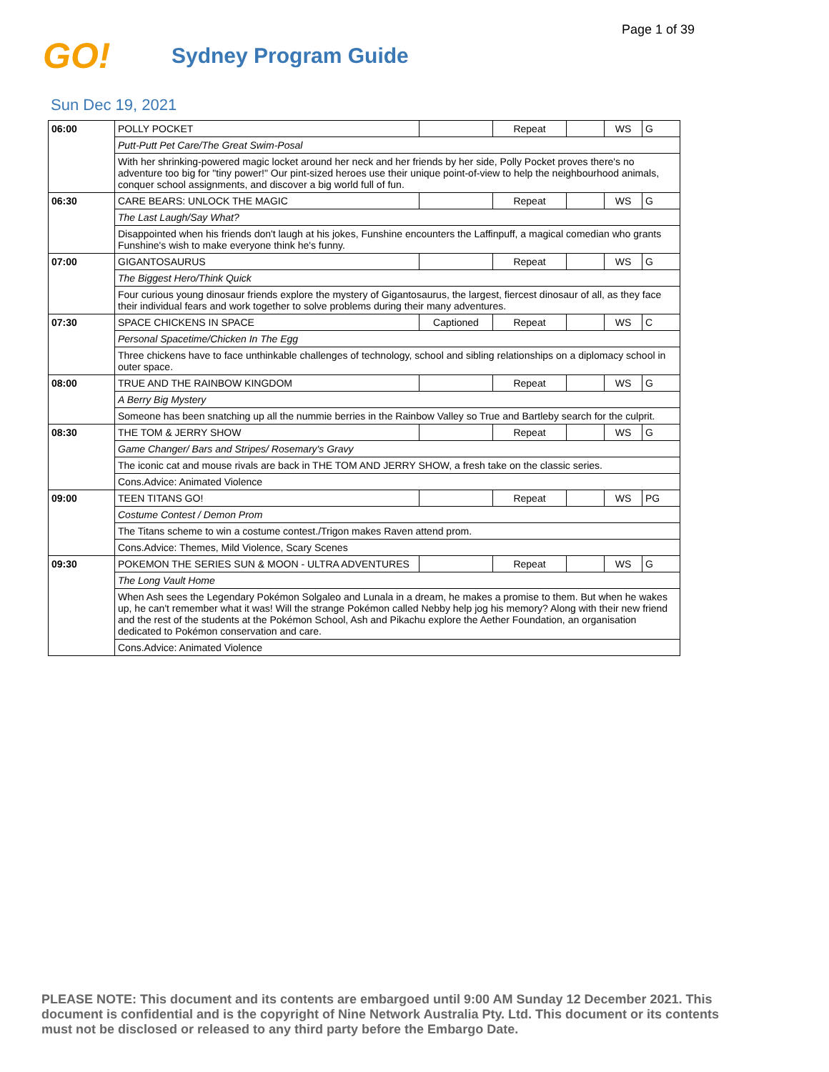Page 1 of 39
GO!
Sydney Program Guide
Sun Dec 19, 2021
| 06:00 | POLLY POCKET | | Repeat | | WS | G |
| | Putt-Putt Pet Care/The Great Swim-Posal | | | | | |
| | With her shrinking-powered magic locket around her neck and her friends by her side, Polly Pocket proves there's no adventure too big for "tiny power!" Our pint-sized heroes use their unique point-of-view to help the neighbourhood animals, conquer school assignments, and discover a big world full of fun. | | | | | |
| 06:30 | CARE BEARS: UNLOCK THE MAGIC | | Repeat | | WS | G |
| | The Last Laugh/Say What? | | | | | |
| | Disappointed when his friends don't laugh at his jokes, Funshine encounters the Laffinpuff, a magical comedian who grants Funshine's wish to make everyone think he's funny. | | | | | |
| 07:00 | GIGANTOSAURUS | | Repeat | | WS | G |
| | The Biggest Hero/Think Quick | | | | | |
| | Four curious young dinosaur friends explore the mystery of Gigantosaurus, the largest, fiercest dinosaur of all, as they face their individual fears and work together to solve problems during their many adventures. | | | | | |
| 07:30 | SPACE CHICKENS IN SPACE | Captioned | Repeat | | WS | C |
| | Personal Spacetime/Chicken In The Egg | | | | | |
| | Three chickens have to face unthinkable challenges of technology, school and sibling relationships on a diplomacy school in outer space. | | | | | |
| 08:00 | TRUE AND THE RAINBOW KINGDOM | | Repeat | | WS | G |
| | A Berry Big Mystery | | | | | |
| | Someone has been snatching up all the nummie berries in the Rainbow Valley so True and Bartleby search for the culprit. | | | | | |
| 08:30 | THE TOM & JERRY SHOW | | Repeat | | WS | G |
| | Game Changer/ Bars and Stripes/ Rosemary's Gravy | | | | | |
| | The iconic cat and mouse rivals are back in THE TOM AND JERRY SHOW, a fresh take on the classic series. | | | | | |
| | Cons.Advice: Animated Violence | | | | | |
| 09:00 | TEEN TITANS GO! | | Repeat | | WS | PG |
| | Costume Contest / Demon Prom | | | | | |
| | The Titans scheme to win a costume contest./Trigon makes Raven attend prom. | | | | | |
| | Cons.Advice: Themes, Mild Violence, Scary Scenes | | | | | |
| 09:30 | POKEMON THE SERIES SUN & MOON - ULTRA ADVENTURES | | Repeat | | WS | G |
| | The Long Vault Home | | | | | |
| | When Ash sees the Legendary Pokémon Solgaleo and Lunala in a dream, he makes a promise to them. But when he wakes up, he can't remember what it was! Will the strange Pokémon called Nebby help jog his memory? Along with their new friend and the rest of the students at the Pokémon School, Ash and Pikachu explore the Aether Foundation, an organisation dedicated to Pokémon conservation and care. | | | | | |
| | Cons.Advice: Animated Violence | | | | | |
PLEASE NOTE: This document and its contents are embargoed until 9:00 AM Sunday 12 December 2021. This document is confidential and is the copyright of Nine Network Australia Pty. Ltd. This document or its contents must not be disclosed or released to any third party before the Embargo Date.